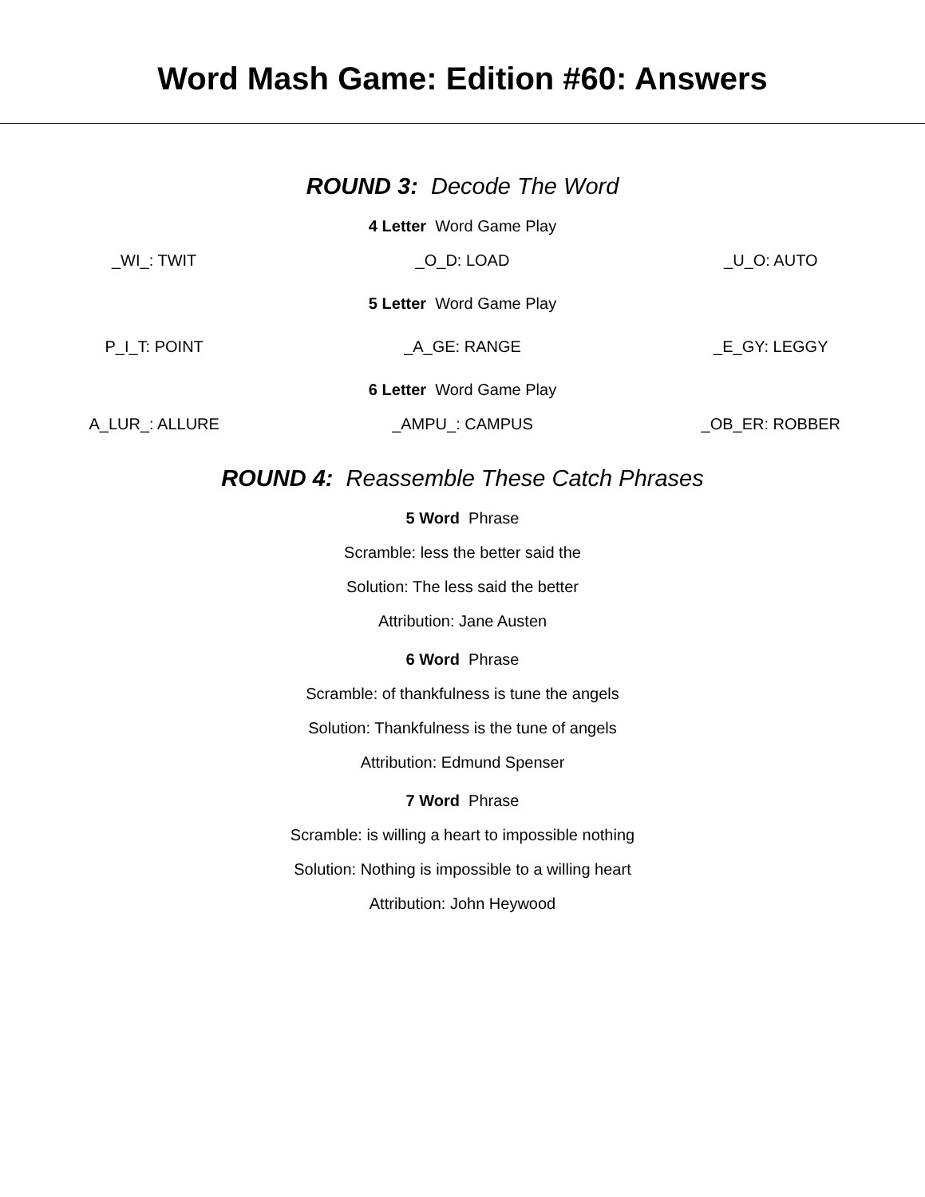Word Mash Game: Edition #60: Answers
ROUND 3: Decode The Word
4 Letter Word Game Play
_WI_: TWIT _O_D: LOAD _U_O: AUTO
5 Letter Word Game Play
P_I_T: POINT _A_GE: RANGE _E_GY: LEGGY
6 Letter Word Game Play
A_LUR_: ALLURE _AMPU_: CAMPUS _OB_ER: ROBBER
ROUND 4: Reassemble These Catch Phrases
5 Word Phrase
Scramble: less the better said the
Solution: The less said the better
Attribution: Jane Austen
6 Word Phrase
Scramble: of thankfulness is tune the angels
Solution: Thankfulness is the tune of angels
Attribution: Edmund Spenser
7 Word Phrase
Scramble: is willing a heart to impossible nothing
Solution: Nothing is impossible to a willing heart
Attribution: John Heywood